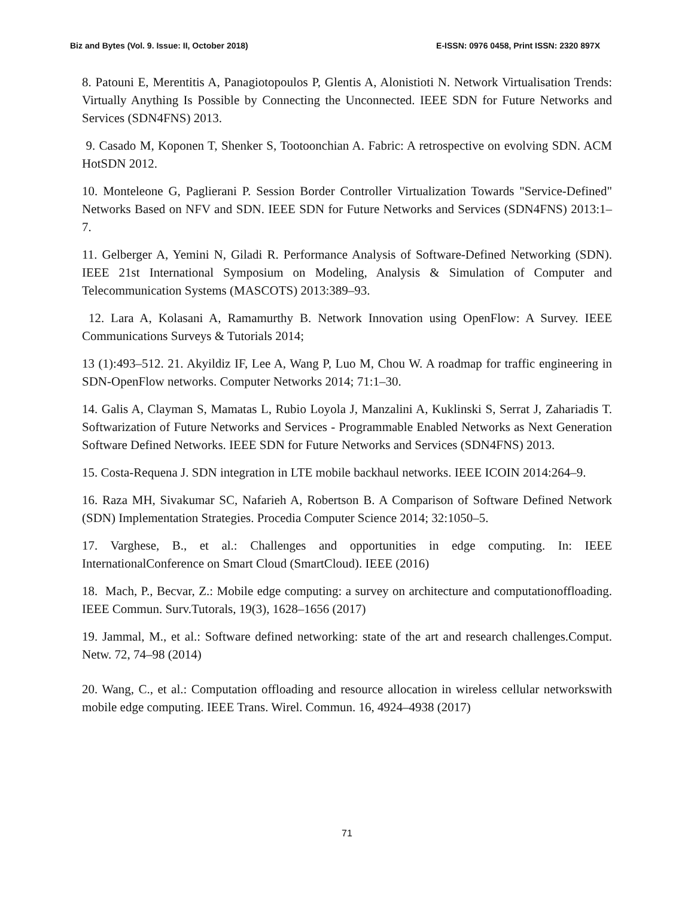Biz and Bytes (Vol. 9. Issue: II, October 2018) E-ISSN: 0976 0458, Print ISSN: 2320 897X
8. Patouni E, Merentitis A, Panagiotopoulos P, Glentis A, Alonistioti N. Network Virtualisation Trends: Virtually Anything Is Possible by Connecting the Unconnected. IEEE SDN for Future Networks and Services (SDN4FNS) 2013.
9. Casado M, Koponen T, Shenker S, Tootoonchian A. Fabric: A retrospective on evolving SDN. ACM HotSDN 2012.
10. Monteleone G, Paglierani P. Session Border Controller Virtualization Towards "Service-Defined" Networks Based on NFV and SDN. IEEE SDN for Future Networks and Services (SDN4FNS) 2013:1–7.
11. Gelberger A, Yemini N, Giladi R. Performance Analysis of Software-Defined Networking (SDN). IEEE 21st International Symposium on Modeling, Analysis & Simulation of Computer and Telecommunication Systems (MASCOTS) 2013:389–93.
12. Lara A, Kolasani A, Ramamurthy B. Network Innovation using OpenFlow: A Survey. IEEE Communications Surveys & Tutorials 2014;
13 (1):493–512. 21. Akyildiz IF, Lee A, Wang P, Luo M, Chou W. A roadmap for traffic engineering in SDN-OpenFlow networks. Computer Networks 2014; 71:1–30.
14. Galis A, Clayman S, Mamatas L, Rubio Loyola J, Manzalini A, Kuklinski S, Serrat J, Zahariadis T. Softwarization of Future Networks and Services - Programmable Enabled Networks as Next Generation Software Defined Networks. IEEE SDN for Future Networks and Services (SDN4FNS) 2013.
15. Costa-Requena J. SDN integration in LTE mobile backhaul networks. IEEE ICOIN 2014:264–9.
16. Raza MH, Sivakumar SC, Nafarieh A, Robertson B. A Comparison of Software Defined Network (SDN) Implementation Strategies. Procedia Computer Science 2014; 32:1050–5.
17. Varghese, B., et al.: Challenges and opportunities in edge computing. In: IEEE InternationalConference on Smart Cloud (SmartCloud). IEEE (2016)
18. Mach, P., Becvar, Z.: Mobile edge computing: a survey on architecture and computationoffloading. IEEE Commun. Surv.Tutorals, 19(3), 1628–1656 (2017)
19. Jammal, M., et al.: Software defined networking: state of the art and research challenges.Comput. Netw. 72, 74–98 (2014)
20. Wang, C., et al.: Computation offloading and resource allocation in wireless cellular networkswith mobile edge computing. IEEE Trans. Wirel. Commun. 16, 4924–4938 (2017)
71